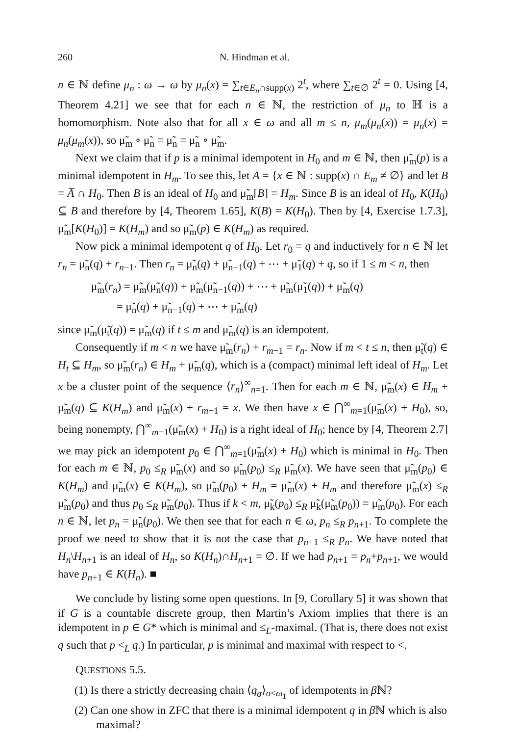260 N. Hindman et al.
n ∈ ℕ define μ<sub>n</sub> : ω → ω by μ<sub>n</sub>(x) = ∑<sub>t∈E<sub>n</sub>∩supp(x)</sub> 2<sup>t</sup>, where ∑<sub>t∈∅</sub> 2<sup>t</sup> = 0. Using [4, Theorem 4.21] we see that for each n ∈ ℕ, the restriction of μ<sub>n</sub> to ℍ is a homomorphism. Note also that for all x ∈ ω and all m ≤ n, μ<sub>m</sub>(μ<sub>n</sub>(x)) = μ<sub>n</sub>(x) = μ<sub>n</sub>(μ<sub>m</sub>(x)), so μ̃<sub>m</sub> ∘ μ̃<sub>n</sub> = μ̃<sub>n</sub> = μ̃<sub>n</sub> ∘ μ̃<sub>m</sub>.
Next we claim that if p is a minimal idempotent in H<sub>0</sub> and m ∈ ℕ, then μ̃<sub>m</sub>(p) is a minimal idempotent in H<sub>m</sub>. To see this, let A = {x ∈ ℕ : supp(x) ∩ E<sub>m</sub> ≠ ∅} and let B = A̅ ∩ H<sub>0</sub>. Then B is an ideal of H<sub>0</sub> and μ̃<sub>m</sub>[B] = H<sub>m</sub>. Since B is an ideal of H<sub>0</sub>, K(H<sub>0</sub>) ⊆ B and therefore by [4, Theorem 1.65], K(B) = K(H<sub>0</sub>). Then by [4, Exercise 1.7.3], μ̃<sub>m</sub>[K(H<sub>0</sub>)] = K(H<sub>m</sub>) and so μ̃<sub>m</sub>(p) ∈ K(H<sub>m</sub>) as required.
Now pick a minimal idempotent q of H<sub>0</sub>. Let r<sub>0</sub> = q and inductively for n ∈ ℕ let r<sub>n</sub> = μ̃<sub>n</sub>(q) + r<sub>n−1</sub>. Then r<sub>n</sub> = μ̃<sub>n</sub>(q) + μ̃<sub>n−1</sub>(q) + ⋯ + μ̃<sub>1</sub>(q) + q, so if 1 ≤ m < n, then
μ̃<sub>m</sub>(r<sub>n</sub>) = μ̃<sub>m</sub>(μ̃<sub>n</sub>(q)) + μ̃<sub>m</sub>(μ̃<sub>n−1</sub>(q)) + ⋯ + μ̃<sub>m</sub>(μ̃<sub>1</sub>(q)) + μ̃<sub>m</sub>(q)
= μ̃<sub>n</sub>(q) + μ̃<sub>n−1</sub>(q) + ⋯ + μ̃<sub>m</sub>(q)
since μ̃<sub>m</sub>(μ̃<sub>t</sub>(q)) = μ̃<sub>m</sub>(q) if t ≤ m and μ̃<sub>m</sub>(q) is an idempotent.
Consequently if m < n we have μ̃<sub>m</sub>(r<sub>n</sub>) + r<sub>m−1</sub> = r<sub>n</sub>. Now if m < t ≤ n, then μ̃<sub>t</sub>(q) ∈ H<sub>t</sub> ⊆ H<sub>m</sub>, so μ̃<sub>m</sub>(r<sub>n</sub>) ∈ H<sub>m</sub> + μ̃<sub>m</sub>(q), which is a (compact) minimal left ideal of H<sub>m</sub>. Let x be a cluster point of the sequence ⟨r<sub>n</sub>⟩<sup>∞</sup><sub>n=1</sub>. Then for each m ∈ ℕ, μ̃<sub>m</sub>(x) ∈ H<sub>m</sub> + μ̃<sub>m</sub>(q) ⊆ K(H<sub>m</sub>) and μ̃<sub>m</sub>(x) + r<sub>m−1</sub> = x. We then have x ∈ ⋂<sup>∞</sup><sub>m=1</sub>(μ̃<sub>m</sub>(x) + H<sub>0</sub>), so, being nonempty, ⋂<sup>∞</sup><sub>m=1</sub>(μ̃<sub>m</sub>(x) + H<sub>0</sub>) is a right ideal of H<sub>0</sub>; hence by [4, Theorem 2.7] we may pick an idempotent p<sub>0</sub> ∈ ⋂<sup>∞</sup><sub>m=1</sub>(μ̃<sub>m</sub>(x) + H<sub>0</sub>) which is minimal in H<sub>0</sub>. Then for each m ∈ ℕ, p<sub>0</sub> ≤<sub>R</sub> μ̃<sub>m</sub>(x) and so μ̃<sub>m</sub>(p<sub>0</sub>) ≤<sub>R</sub> μ̃<sub>m</sub>(x). We have seen that μ̃<sub>m</sub>(p<sub>0</sub>) ∈ K(H<sub>m</sub>) and μ̃<sub>m</sub>(x) ∈ K(H<sub>m</sub>), so μ̃<sub>m</sub>(p<sub>0</sub>) + H<sub>m</sub> = μ̃<sub>m</sub>(x) + H<sub>m</sub> and therefore μ̃<sub>m</sub>(x) ≤<sub>R</sub> μ̃<sub>m</sub>(p<sub>0</sub>) and thus p<sub>0</sub> ≤<sub>R</sub> μ̃<sub>m</sub>(p<sub>0</sub>). Thus if k < m, μ̃<sub>k</sub>(p<sub>0</sub>) ≤<sub>R</sub> μ̃<sub>k</sub>(μ̃<sub>m</sub>(p<sub>0</sub>)) = μ̃<sub>m</sub>(p<sub>0</sub>). For each n ∈ ℕ, let p<sub>n</sub> = μ̃<sub>n</sub>(p<sub>0</sub>). We then see that for each n ∈ ω, p<sub>n</sub> ≤<sub>R</sub> p<sub>n+1</sub>. To complete the proof we need to show that it is not the case that p<sub>n+1</sub> ≤<sub>R</sub> p<sub>n</sub>. We have noted that H<sub>n</sub>\H<sub>n+1</sub> is an ideal of H<sub>n</sub>, so K(H<sub>n</sub>)∩H<sub>n+1</sub> = ∅. If we had p<sub>n+1</sub> = p<sub>n</sub>+p<sub>n+1</sub>, we would have p<sub>n+1</sub> ∈ K(H<sub>n</sub>). ■
We conclude by listing some open questions. In [9, Corollary 5] it was shown that if G is a countable discrete group, then Martin’s Axiom implies that there is an idempotent in p ∈ G* which is minimal and ≤<sub>L</sub>-maximal. (That is, there does not exist q such that p <<sub>L</sub> q.) In particular, p is minimal and maximal with respect to <.
QUESTIONS 5.5.
(1) Is there a strictly decreasing chain ⟨q<sub>σ</sub>⟩<sub>σ<ω<sub>1</sub></sub> of idempotents in β ℕ?
(2) Can one show in ZFC that there is a minimal idempotent q in β ℕ which is also maximal?